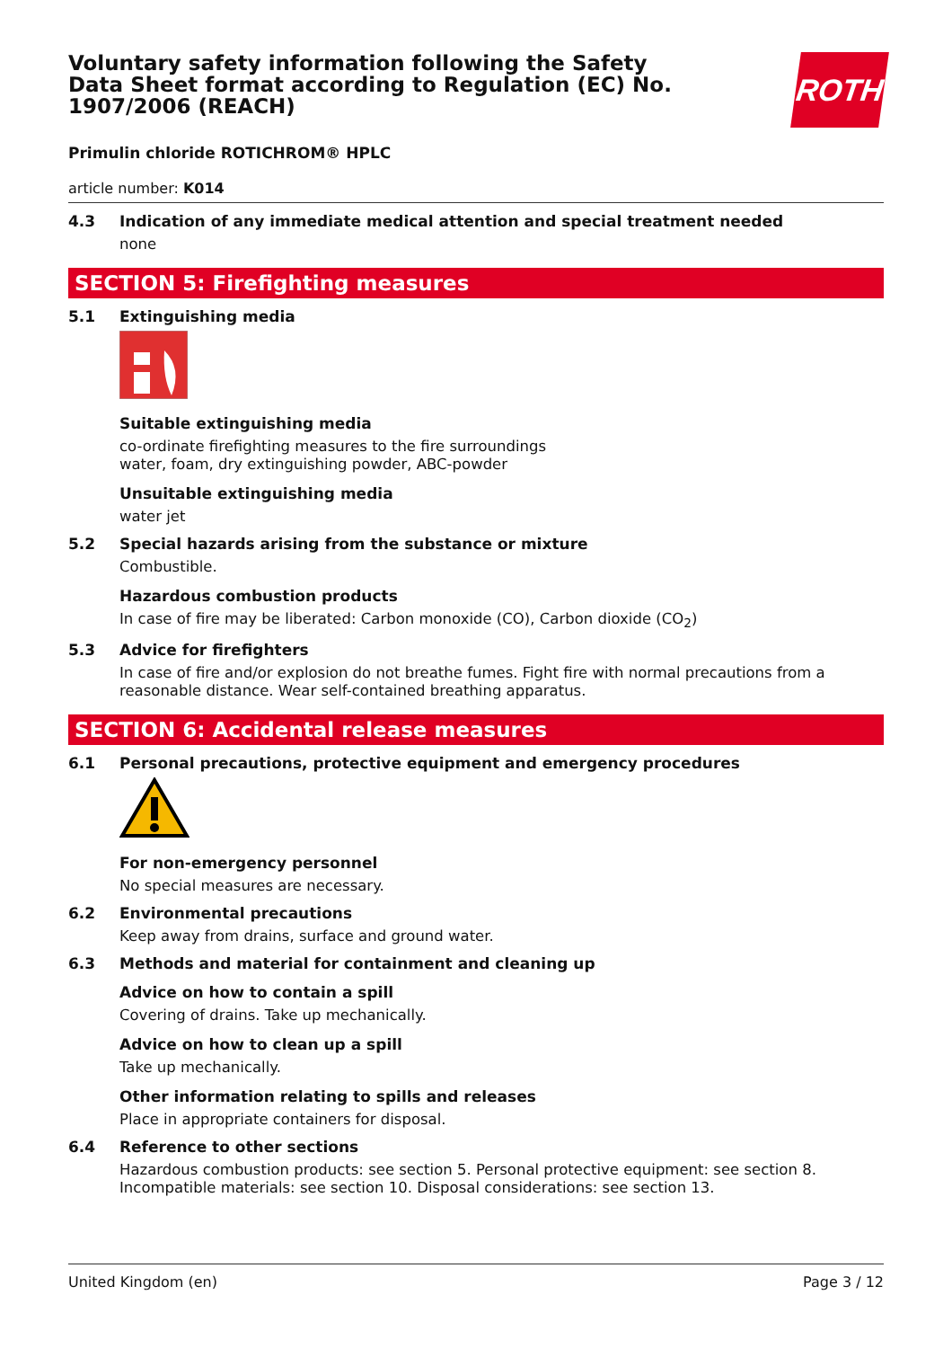ROTH
Voluntary safety information following the Safety Data Sheet format according to Regulation (EC) No. 1907/2006 (REACH)
Primulin chloride ROTICHROM® HPLC
article number: K014
4.3 Indication of any immediate medical attention and special treatment needed
none
SECTION 5: Firefighting measures
5.1 Extinguishing media
Suitable extinguishing media
co-ordinate firefighting measures to the fire surroundings
water, foam, dry extinguishing powder, ABC-powder
Unsuitable extinguishing media
water jet
5.2 Special hazards arising from the substance or mixture
Combustible.
Hazardous combustion products
In case of fire may be liberated: Carbon monoxide (CO), Carbon dioxide (CO<sub>2</sub>)
5.3 Advice for firefighters
In case of fire and/or explosion do not breathe fumes. Fight fire with normal precautions from a reasonable distance. Wear self-contained breathing apparatus.
SECTION 6: Accidental release measures
6.1 Personal precautions, protective equipment and emergency procedures
For non-emergency personnel
No special measures are necessary.
6.2 Environmental precautions
Keep away from drains, surface and ground water.
6.3 Methods and material for containment and cleaning up
Advice on how to contain a spill
Covering of drains. Take up mechanically.
Advice on how to clean up a spill
Take up mechanically.
Other information relating to spills and releases
Place in appropriate containers for disposal.
6.4 Reference to other sections
Hazardous combustion products: see section 5. Personal protective equipment: see section 8. Incompatible materials: see section 10. Disposal considerations: see section 13.
United Kingdom (en) Page 3 / 12